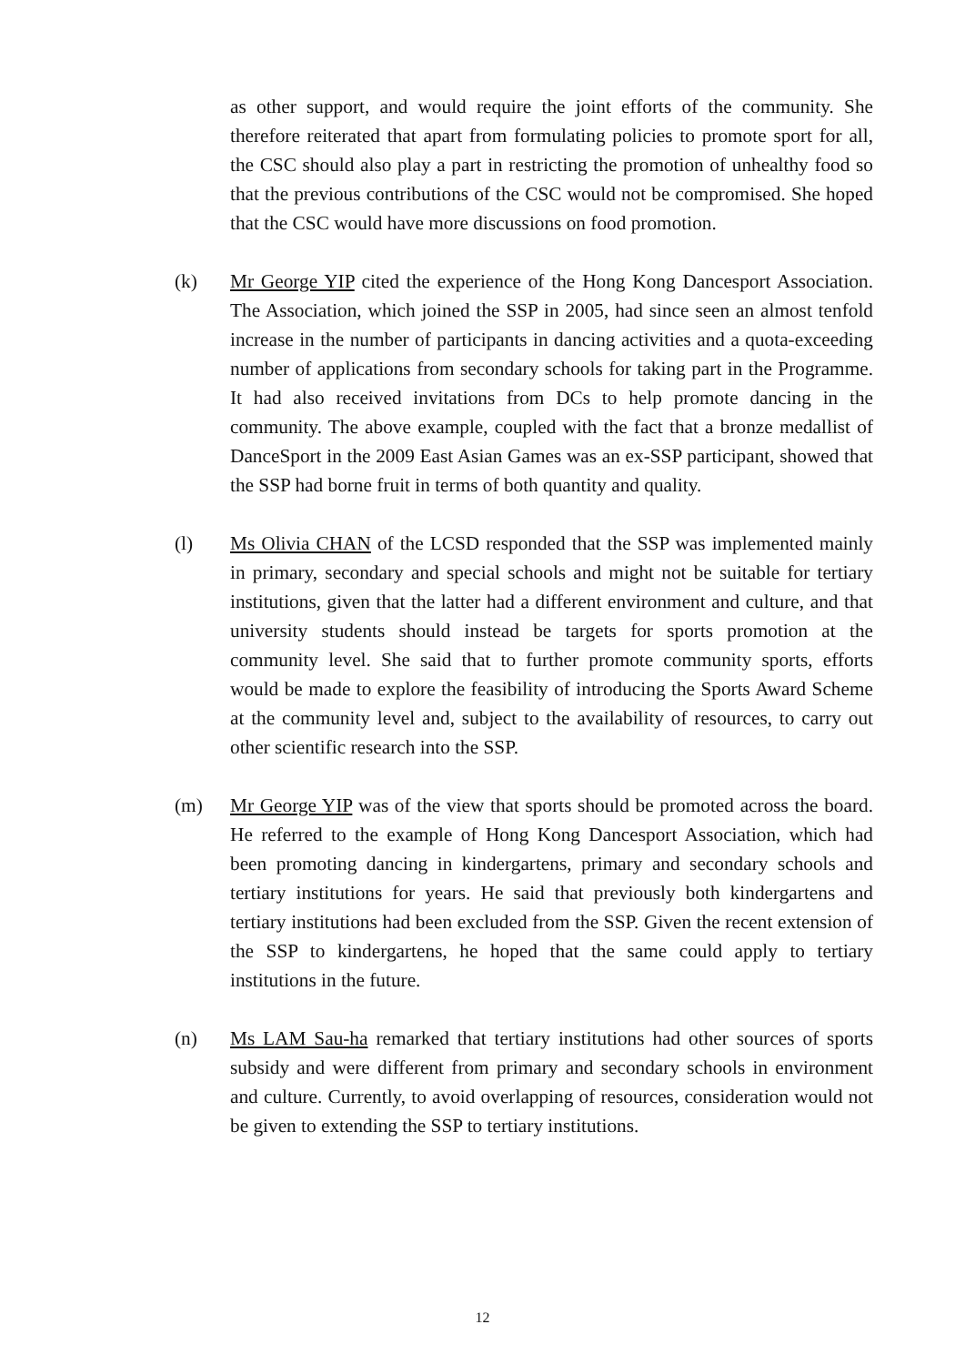as other support, and would require the joint efforts of the community. She therefore reiterated that apart from formulating policies to promote sport for all, the CSC should also play a part in restricting the promotion of unhealthy food so that the previous contributions of the CSC would not be compromised. She hoped that the CSC would have more discussions on food promotion.
(k) Mr George YIP cited the experience of the Hong Kong Dancesport Association. The Association, which joined the SSP in 2005, had since seen an almost tenfold increase in the number of participants in dancing activities and a quota-exceeding number of applications from secondary schools for taking part in the Programme. It had also received invitations from DCs to help promote dancing in the community. The above example, coupled with the fact that a bronze medallist of DanceSport in the 2009 East Asian Games was an ex-SSP participant, showed that the SSP had borne fruit in terms of both quantity and quality.
(l) Ms Olivia CHAN of the LCSD responded that the SSP was implemented mainly in primary, secondary and special schools and might not be suitable for tertiary institutions, given that the latter had a different environment and culture, and that university students should instead be targets for sports promotion at the community level. She said that to further promote community sports, efforts would be made to explore the feasibility of introducing the Sports Award Scheme at the community level and, subject to the availability of resources, to carry out other scientific research into the SSP.
(m) Mr George YIP was of the view that sports should be promoted across the board. He referred to the example of Hong Kong Dancesport Association, which had been promoting dancing in kindergartens, primary and secondary schools and tertiary institutions for years. He said that previously both kindergartens and tertiary institutions had been excluded from the SSP. Given the recent extension of the SSP to kindergartens, he hoped that the same could apply to tertiary institutions in the future.
(n) Ms LAM Sau-ha remarked that tertiary institutions had other sources of sports subsidy and were different from primary and secondary schools in environment and culture. Currently, to avoid overlapping of resources, consideration would not be given to extending the SSP to tertiary institutions.
12